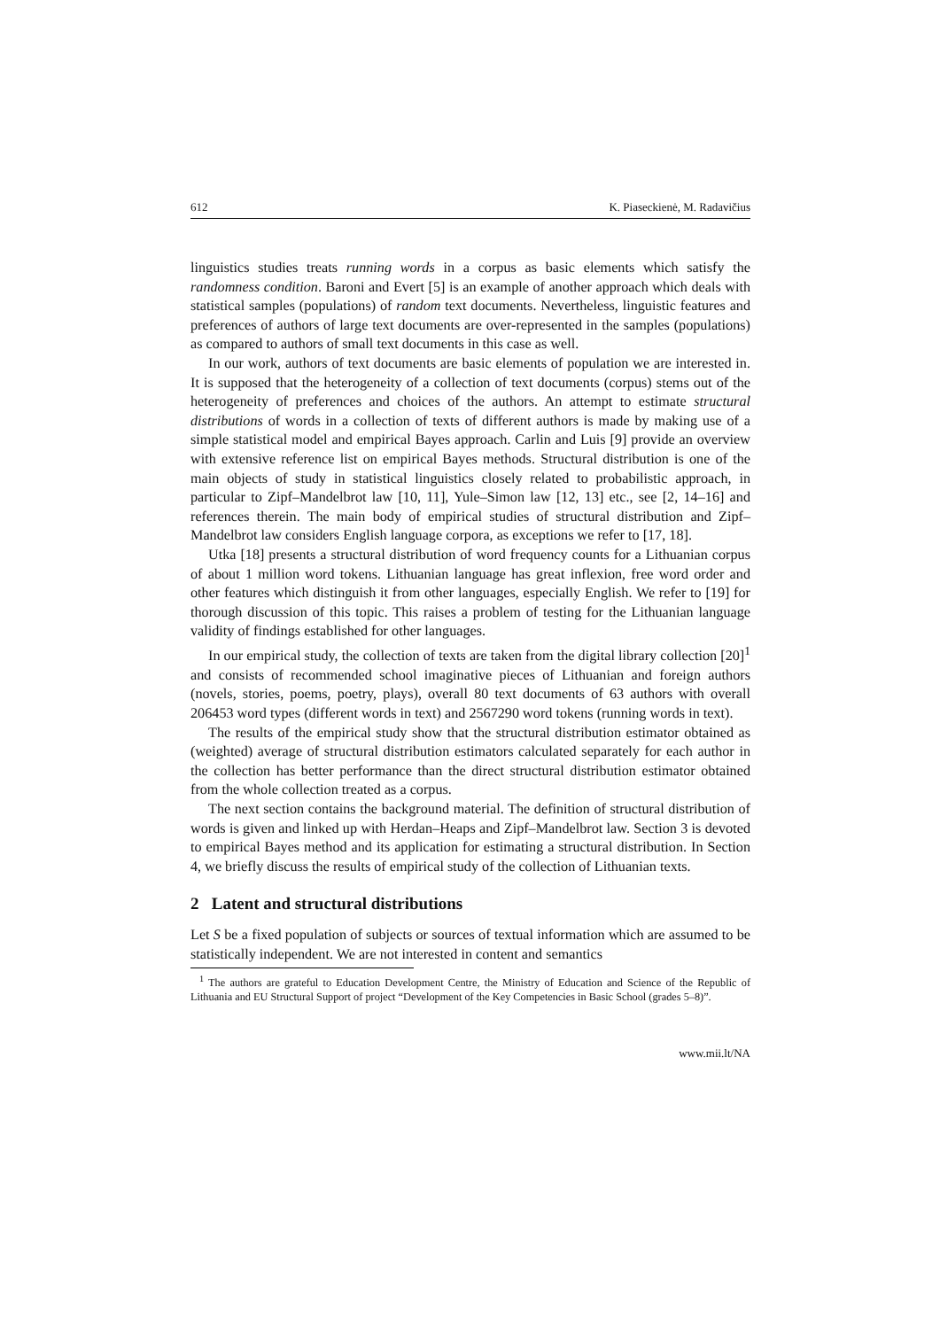612 K. Piaseckienė, M. Radavičius
linguistics studies treats running words in a corpus as basic elements which satisfy the randomness condition. Baroni and Evert [5] is an example of another approach which deals with statistical samples (populations) of random text documents. Nevertheless, linguistic features and preferences of authors of large text documents are over-represented in the samples (populations) as compared to authors of small text documents in this case as well.
In our work, authors of text documents are basic elements of population we are interested in. It is supposed that the heterogeneity of a collection of text documents (corpus) stems out of the heterogeneity of preferences and choices of the authors. An attempt to estimate structural distributions of words in a collection of texts of different authors is made by making use of a simple statistical model and empirical Bayes approach. Carlin and Luis [9] provide an overview with extensive reference list on empirical Bayes methods. Structural distribution is one of the main objects of study in statistical linguistics closely related to probabilistic approach, in particular to Zipf–Mandelbrot law [10, 11], Yule–Simon law [12, 13] etc., see [2, 14–16] and references therein. The main body of empirical studies of structural distribution and Zipf–Mandelbrot law considers English language corpora, as exceptions we refer to [17, 18].
Utka [18] presents a structural distribution of word frequency counts for a Lithuanian corpus of about 1 million word tokens. Lithuanian language has great inflexion, free word order and other features which distinguish it from other languages, especially English. We refer to [19] for thorough discussion of this topic. This raises a problem of testing for the Lithuanian language validity of findings established for other languages.
In our empirical study, the collection of texts are taken from the digital library collection [20]<sup>1</sup> and consists of recommended school imaginative pieces of Lithuanian and foreign authors (novels, stories, poems, poetry, plays), overall 80 text documents of 63 authors with overall 206453 word types (different words in text) and 2567290 word tokens (running words in text).
The results of the empirical study show that the structural distribution estimator obtained as (weighted) average of structural distribution estimators calculated separately for each author in the collection has better performance than the direct structural distribution estimator obtained from the whole collection treated as a corpus.
The next section contains the background material. The definition of structural distribution of words is given and linked up with Herdan–Heaps and Zipf–Mandelbrot law. Section 3 is devoted to empirical Bayes method and its application for estimating a structural distribution. In Section 4, we briefly discuss the results of empirical study of the collection of Lithuanian texts.
2 Latent and structural distributions
Let S be a fixed population of subjects or sources of textual information which are assumed to be statistically independent. We are not interested in content and semantics
<sup>1</sup> The authors are grateful to Education Development Centre, the Ministry of Education and Science of the Republic of Lithuania and EU Structural Support of project “Development of the Key Competencies in Basic School (grades 5–8)”.
www.mii.lt/NA